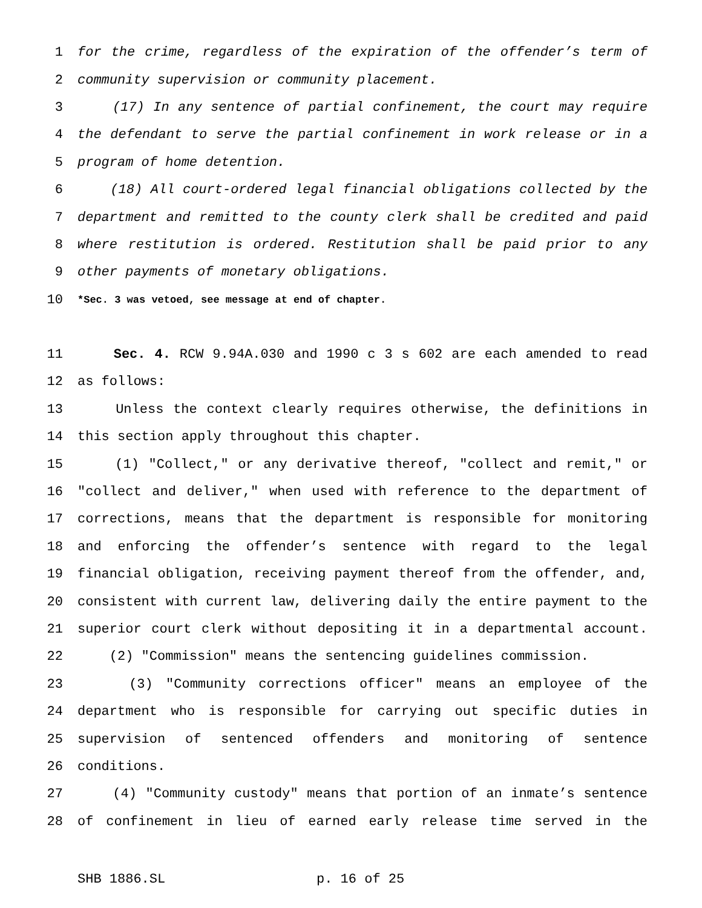1 for the crime, regardless of the expiration of the offender’s term of
2 community supervision or community placement.
3 (17) In any sentence of partial confinement, the court may require
4 the defendant to serve the partial confinement in work release or in a
5 program of home detention.
6 (18) All court-ordered legal financial obligations collected by the
7 department and remitted to the county clerk shall be credited and paid
8 where restitution is ordered. Restitution shall be paid prior to any
9 other payments of monetary obligations.
10 *Sec. 3 was vetoed, see message at end of chapter.
11 Sec. 4. RCW 9.94A.030 and 1990 c 3 s 602 are each amended to read
12 as follows:
13 Unless the context clearly requires otherwise, the definitions in
14 this section apply throughout this chapter.
15 (1) "Collect," or any derivative thereof, "collect and remit," or
16 "collect and deliver," when used with reference to the department of
17 corrections, means that the department is responsible for monitoring
18 and enforcing the offender’s sentence with regard to the legal
19 financial obligation, receiving payment thereof from the offender, and,
20 consistent with current law, delivering daily the entire payment to the
21 superior court clerk without depositing it in a departmental account.
22 (2) "Commission" means the sentencing guidelines commission.
23 (3) "Community corrections officer" means an employee of the
24 department who is responsible for carrying out specific duties in
25 supervision of sentenced offenders and monitoring of sentence
26 conditions.
27 (4) "Community custody" means that portion of an inmate’s sentence
28 of confinement in lieu of earned early release time served in the
SHB 1886.SL p. 16 of 25